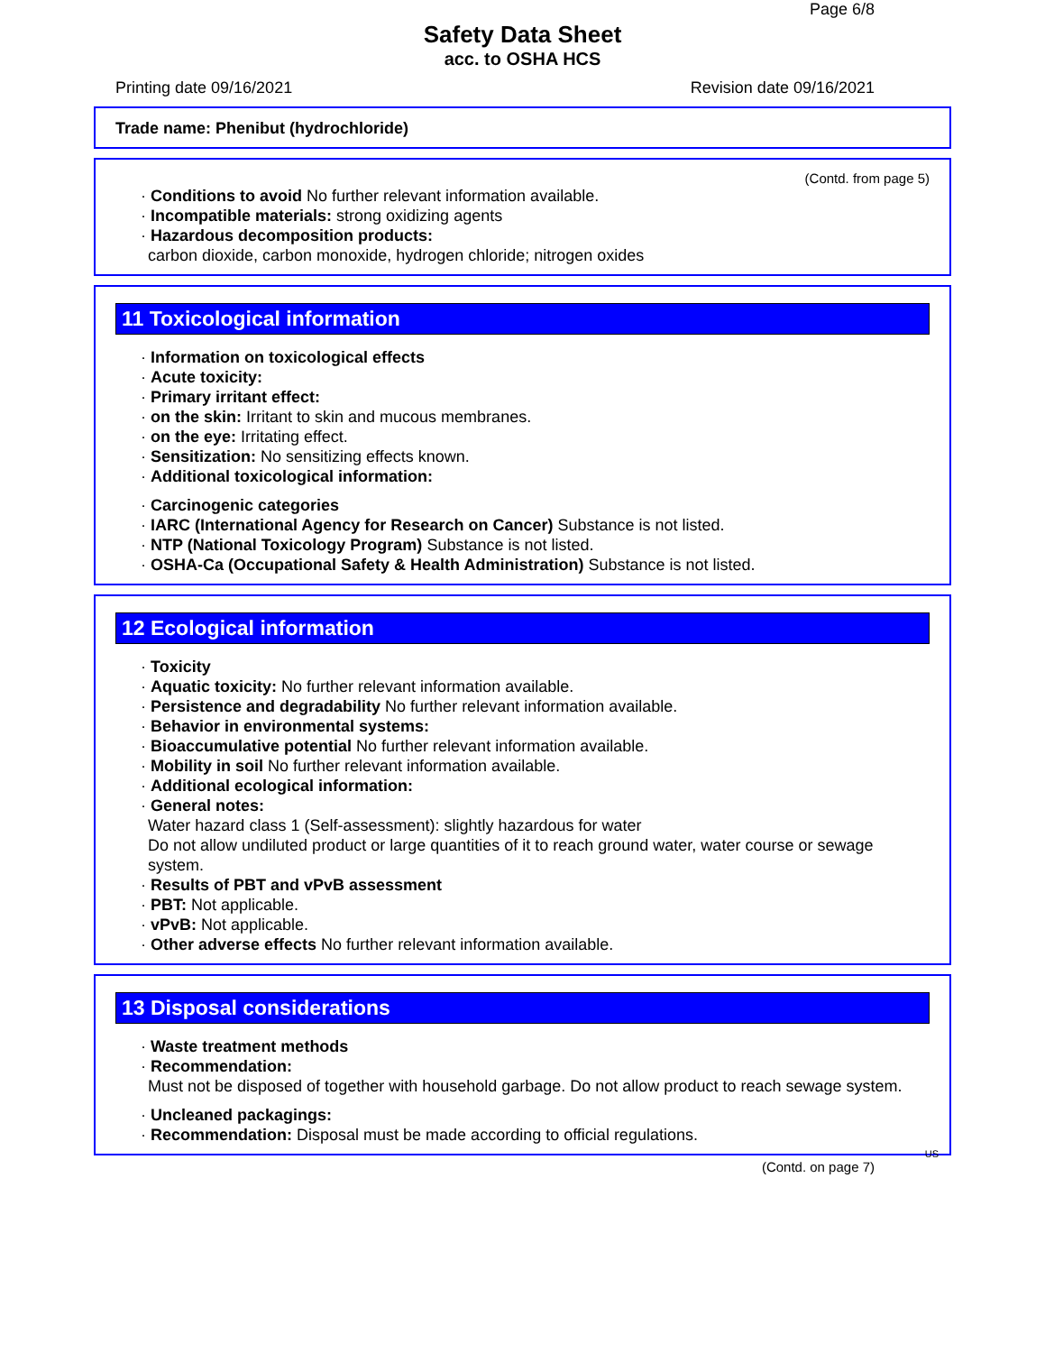Page 6/8
Safety Data Sheet
acc. to OSHA HCS
Printing date 09/16/2021 Revision date 09/16/2021
Trade name: Phenibut (hydrochloride)
(Contd. from page 5)
· Conditions to avoid No further relevant information available.
· Incompatible materials: strong oxidizing agents
· Hazardous decomposition products:
carbon dioxide, carbon monoxide, hydrogen chloride; nitrogen oxides
11 Toxicological information
· Information on toxicological effects
· Acute toxicity:
· Primary irritant effect:
· on the skin: Irritant to skin and mucous membranes.
· on the eye: Irritating effect.
· Sensitization: No sensitizing effects known.
· Additional toxicological information:
· Carcinogenic categories
· IARC (International Agency for Research on Cancer) Substance is not listed.
· NTP (National Toxicology Program) Substance is not listed.
· OSHA-Ca (Occupational Safety & Health Administration) Substance is not listed.
12 Ecological information
· Toxicity
· Aquatic toxicity: No further relevant information available.
· Persistence and degradability No further relevant information available.
· Behavior in environmental systems:
· Bioaccumulative potential No further relevant information available.
· Mobility in soil No further relevant information available.
· Additional ecological information:
· General notes:
Water hazard class 1 (Self-assessment): slightly hazardous for water
Do not allow undiluted product or large quantities of it to reach ground water, water course or sewage system.
· Results of PBT and vPvB assessment
· PBT: Not applicable.
· vPvB: Not applicable.
· Other adverse effects No further relevant information available.
13 Disposal considerations
· Waste treatment methods
· Recommendation:
Must not be disposed of together with household garbage. Do not allow product to reach sewage system.
· Uncleaned packagings:
· Recommendation: Disposal must be made according to official regulations.
US
(Contd. on page 7)